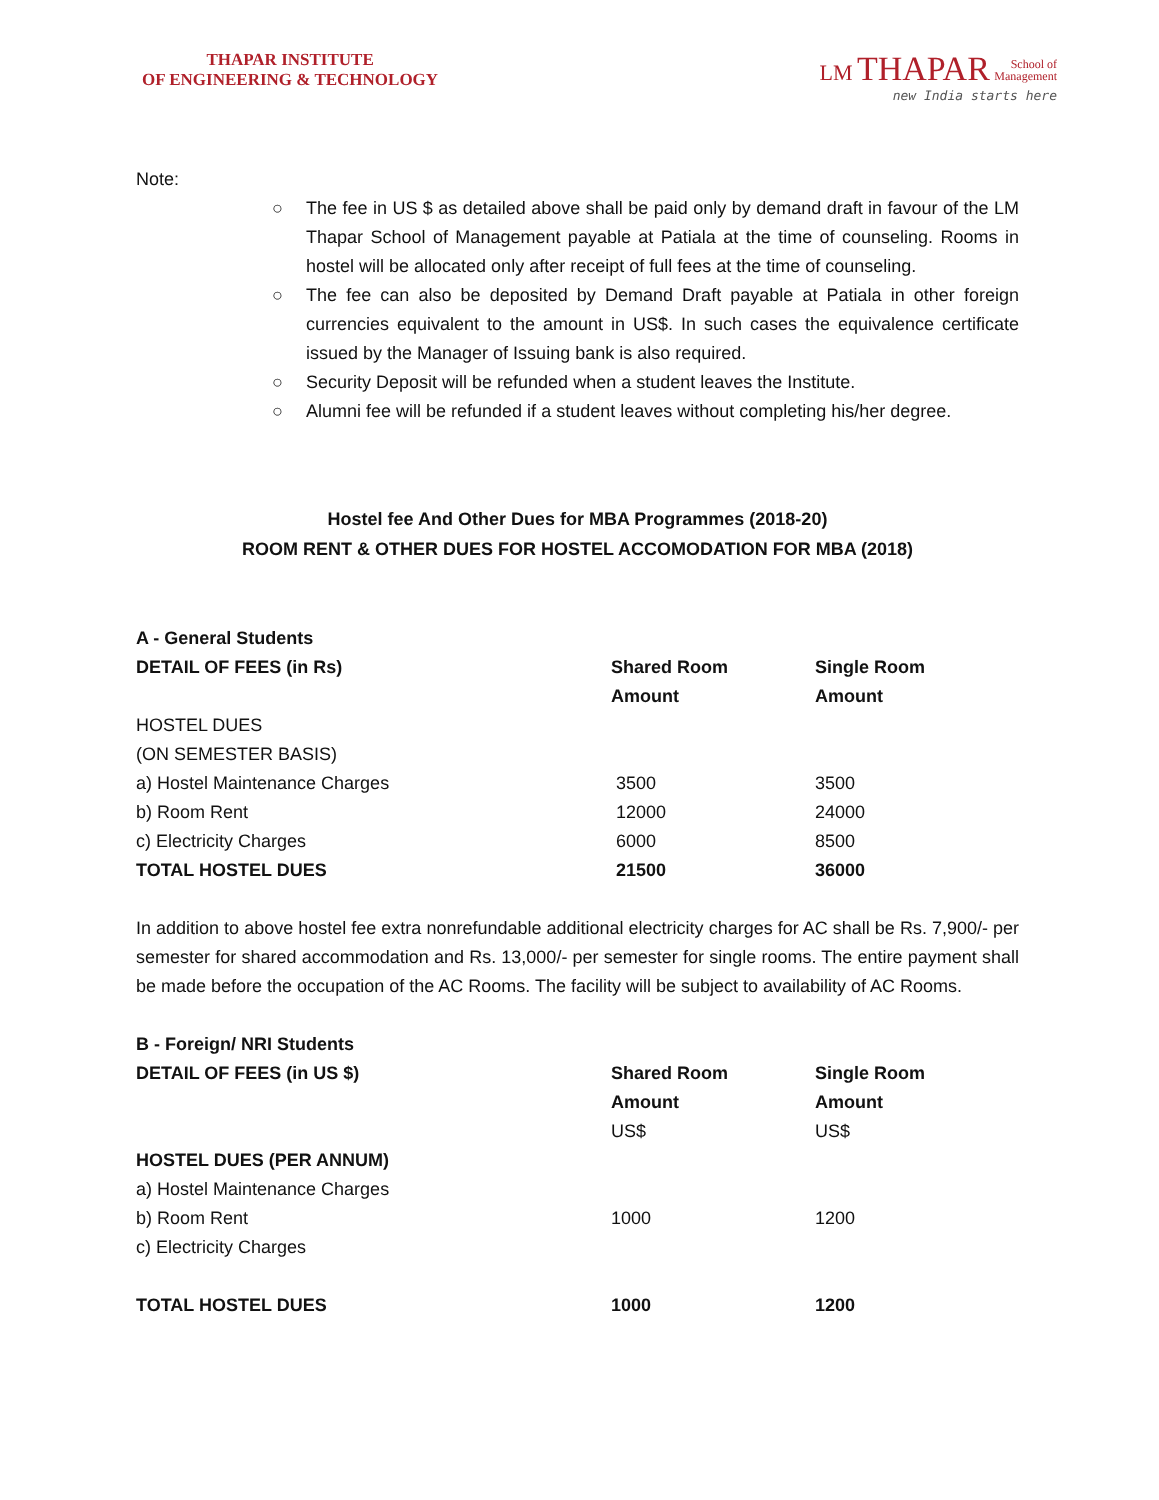THAPAR INSTITUTE
OF ENGINEERING & TECHNOLOGY
LM THAPAR School of
Management
new India starts here
Note:
○ The fee in US $ as detailed above shall be paid only by demand draft in favour of the LM Thapar School of Management payable at Patiala at the time of counseling. Rooms in hostel will be allocated only after receipt of full fees at the time of counseling.
○ The fee can also be deposited by Demand Draft payable at Patiala in other foreign currencies equivalent to the amount in US$. In such cases the equivalence certificate issued by the Manager of Issuing bank is also required.
○ Security Deposit will be refunded when a student leaves the Institute.
○ Alumni fee will be refunded if a student leaves without completing his/her degree.
Hostel fee And Other Dues for MBA Programmes (2018-20)
ROOM RENT & OTHER DUES FOR HOSTEL ACCOMODATION FOR MBA (2018)
A - General Students
| DETAIL OF FEES (in Rs) | Shared Room Amount | Single Room Amount |
| --- | --- | --- |
| HOSTEL DUES (ON SEMESTER BASIS) | | |
| a) Hostel Maintenance Charges | 3500 | 3500 |
| b) Room Rent | 12000 | 24000 |
| c) Electricity Charges | 6000 | 8500 |
| TOTAL HOSTEL DUES | 21500 | 36000 |
In addition to above hostel fee extra nonrefundable additional electricity charges for AC shall be Rs. 7,900/- per semester for shared accommodation and Rs. 13,000/- per semester for single rooms. The entire payment shall be made before the occupation of the AC Rooms. The facility will be subject to availability of AC Rooms.
B - Foreign/ NRI Students
| DETAIL OF FEES (in US $) | Shared Room Amount US$ | Single Room Amount US$ |
| --- | --- | --- |
| HOSTEL DUES (PER ANNUM) | | |
| a) Hostel Maintenance Charges | | |
| b) Room Rent | 1000 | 1200 |
| c) Electricity Charges | | |
| TOTAL HOSTEL DUES | 1000 | 1200 |